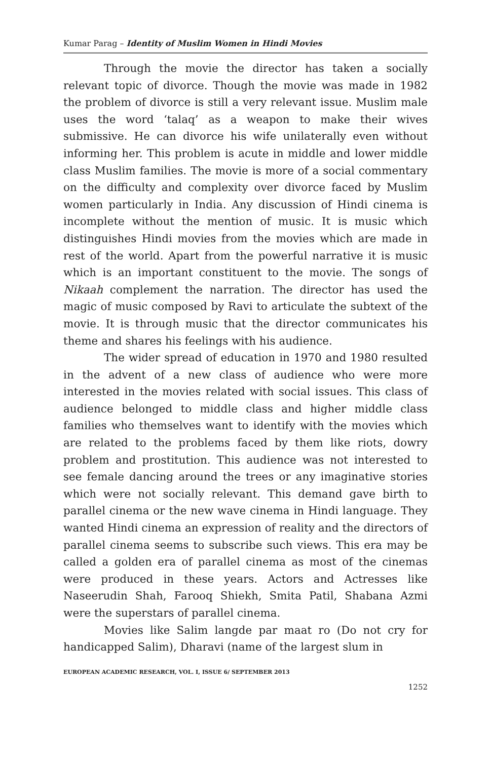Kumar Parag – Identity of Muslim Women in Hindi Movies
Through the movie the director has taken a socially relevant topic of divorce. Though the movie was made in 1982 the problem of divorce is still a very relevant issue. Muslim male uses the word ‘talaq’ as a weapon to make their wives submissive. He can divorce his wife unilaterally even without informing her. This problem is acute in middle and lower middle class Muslim families. The movie is more of a social commentary on the difficulty and complexity over divorce faced by Muslim women particularly in India. Any discussion of Hindi cinema is incomplete without the mention of music. It is music which distinguishes Hindi movies from the movies which are made in rest of the world. Apart from the powerful narrative it is music which is an important constituent to the movie. The songs of Nikaah complement the narration. The director has used the magic of music composed by Ravi to articulate the subtext of the movie. It is through music that the director communicates his theme and shares his feelings with his audience.
The wider spread of education in 1970 and 1980 resulted in the advent of a new class of audience who were more interested in the movies related with social issues. This class of audience belonged to middle class and higher middle class families who themselves want to identify with the movies which are related to the problems faced by them like riots, dowry problem and prostitution. This audience was not interested to see female dancing around the trees or any imaginative stories which were not socially relevant. This demand gave birth to parallel cinema or the new wave cinema in Hindi language. They wanted Hindi cinema an expression of reality and the directors of parallel cinema seems to subscribe such views. This era may be called a golden era of parallel cinema as most of the cinemas were produced in these years. Actors and Actresses like Naseerudin Shah, Farooq Shiekh, Smita Patil, Shabana Azmi were the superstars of parallel cinema.
Movies like Salim langde par maat ro (Do not cry for handicapped Salim), Dharavi (name of the largest slum in
EUROPEAN ACADEMIC RESEARCH, VOL. I, ISSUE 6/ SEPTEMBER 2013
1252